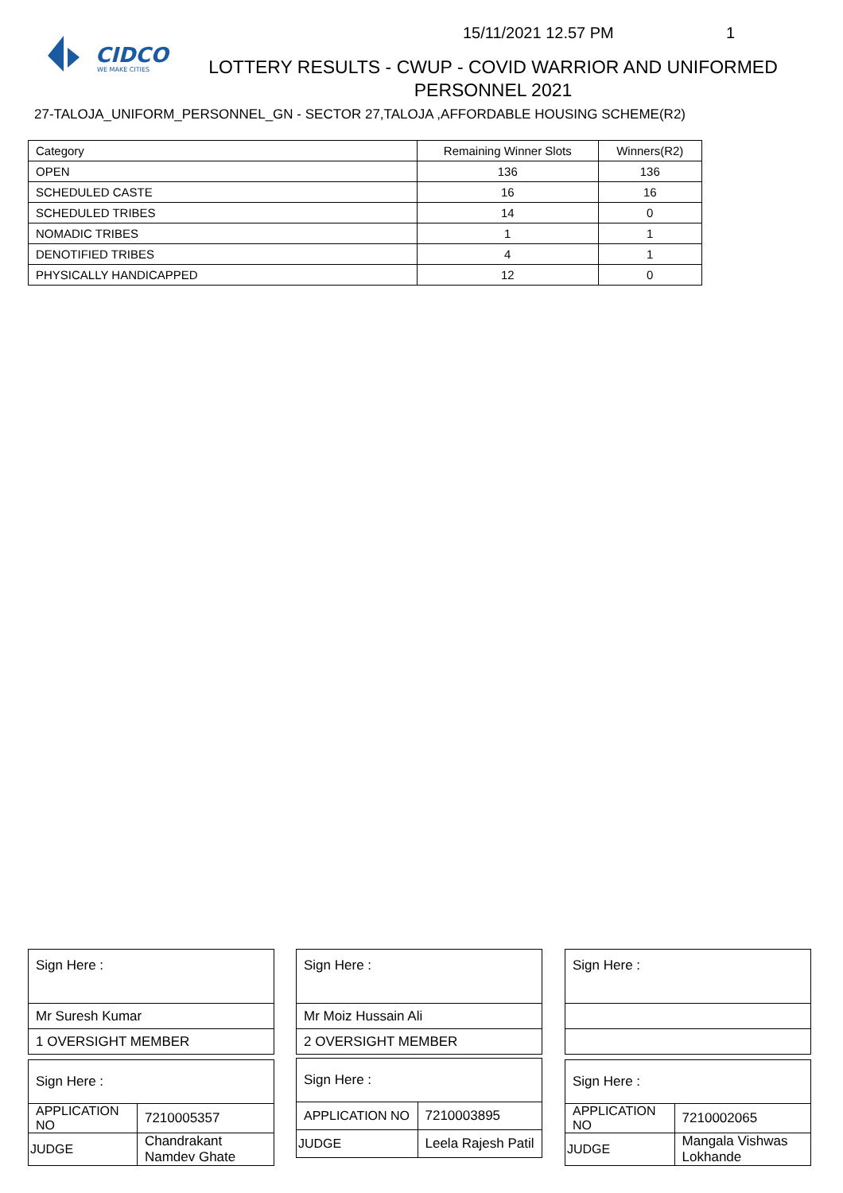CIDCO
WE MAKE CITIES
15/11/2021 12.57 PM 1
LOTTERY RESULTS - CWUP - COVID WARRIOR AND UNIFORMED PERSONNEL 2021
27-TALOJA_UNIFORM_PERSONNEL_GN - SECTOR 27,TALOJA ,AFFORDABLE HOUSING SCHEME(R2)
| Category | Remaining Winner Slots | Winners(R2) |
| OPEN | 136 | 136 |
| SCHEDULED CASTE | 16 | 16 |
| SCHEDULED TRIBES | 14 | 0 |
| NOMADIC TRIBES | 1 | 1 |
| DENOTIFIED TRIBES | 4 | 1 |
| PHYSICALLY HANDICAPPED | 12 | 0 |
| Sign Here : |
| Mr Suresh Kumar |
| 1 OVERSIGHT MEMBER |
| Sign Here : |
| Mr Moiz Hussain Ali |
| 2 OVERSIGHT MEMBER |
| Sign Here : |
| Sign Here : | |
| APPLICATION NO | 7210005357 |
| JUDGE | Chandrakant Namdev Ghate |
| Sign Here : | |
| APPLICATION NO | 7210003895 |
| JUDGE | Leela Rajesh Patil |
| Sign Here : | |
| APPLICATION NO | 7210002065 |
| JUDGE | Mangala Vishwas Lokhande |